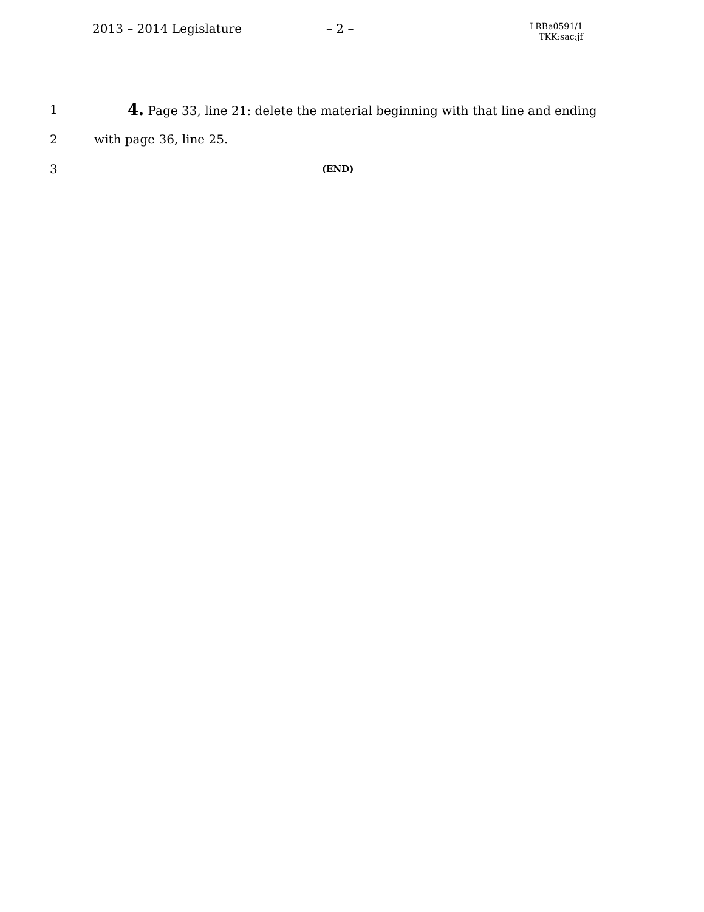2013 – 2014 Legislature
– 2 –
LRBa0591/1
TKK:sac:jf
1 4. Page 33, line 21: delete the material beginning with that line and ending
2 with page 36, line 25.
3 (END)